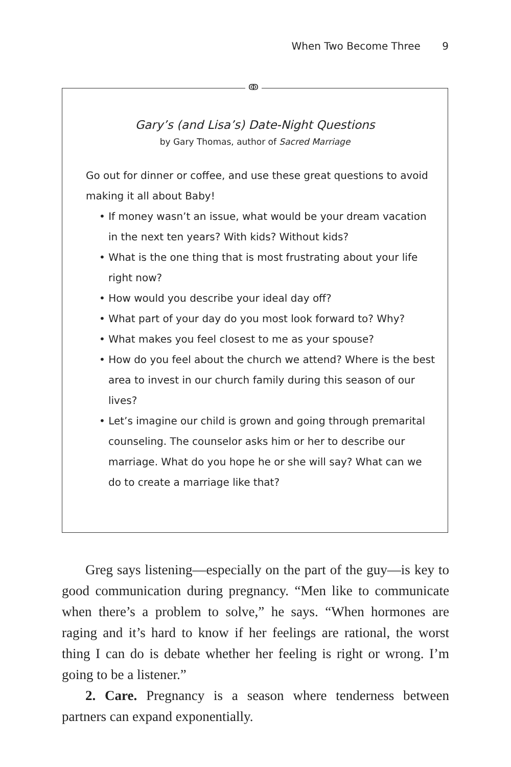When Two Become Three 9
ↂ
Gary’s (and Lisa’s) Date-Night Questions
by Gary Thomas, author of Sacred Marriage
Go out for dinner or coffee, and use these great questions to avoid making it all about Baby!
• If money wasn’t an issue, what would be your dream vacation in the next ten years? With kids? Without kids?
• What is the one thing that is most frustrating about your life right now?
• How would you describe your ideal day off?
• What part of your day do you most look forward to? Why?
• What makes you feel closest to me as your spouse?
• How do you feel about the church we attend? Where is the best area to invest in our church family during this season of our lives?
• Let’s imagine our child is grown and going through premarital counseling. The counselor asks him or her to describe our marriage. What do you hope he or she will say? What can we do to create a marriage like that?
Greg says listening—especially on the part of the guy—is key to good communication during pregnancy. “Men like to communicate when there’s a problem to solve,” he says. “When hormones are raging and it’s hard to know if her feelings are rational, the worst thing I can do is debate whether her feeling is right or wrong. I’m going to be a listener.”
2. Care. Pregnancy is a season where tenderness between partners can expand exponentially.